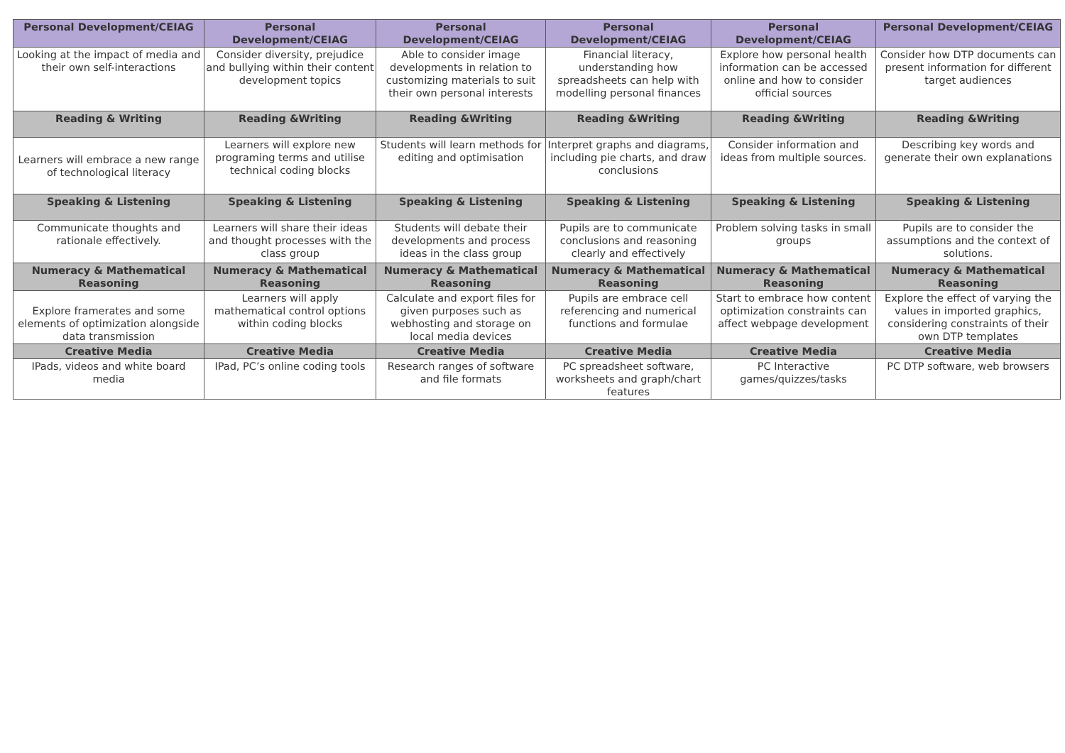| Personal Development/CEIAG | Personal Development/CEIAG | Personal Development/CEIAG | Personal Development/CEIAG | Personal Development/CEIAG | Personal Development/CEIAG |
| --- | --- | --- | --- | --- | --- |
| Looking at the impact of media and their own self-interactions | Consider diversity, prejudice and bullying within their content development topics | Able to consider image developments in relation to customizing materials to suit their own personal interests | Financial literacy, understanding how spreadsheets can help with modelling personal finances | Explore how personal health information can be accessed online and how to consider official sources | Consider how DTP documents can present information for different target audiences |
| Reading & Writing | Reading &Writing | Reading &Writing | Reading &Writing | Reading &Writing | Reading &Writing |
| Learners will embrace a new range of technological literacy | Learners will explore new programing terms and utilise technical coding blocks | Students will learn methods for editing and optimisation | Interpret graphs and diagrams, including pie charts, and draw conclusions | Consider information and ideas from multiple sources. | Describing key words and generate their own explanations |
| Speaking & Listening | Speaking & Listening | Speaking & Listening | Speaking & Listening | Speaking & Listening | Speaking & Listening |
| Communicate thoughts and rationale effectively. | Learners will share their ideas and thought processes with the class group | Students will debate their developments and process ideas in the class group | Pupils are to communicate conclusions and reasoning clearly and effectively | Problem solving tasks in small groups | Pupils are to consider the assumptions and the context of solutions. |
| Numeracy & Mathematical Reasoning | Numeracy & Mathematical Reasoning | Numeracy & Mathematical Reasoning | Numeracy & Mathematical Reasoning | Numeracy & Mathematical Reasoning | Numeracy & Mathematical Reasoning |
| Explore framerates and some elements of optimization alongside data transmission | Learners will apply mathematical control options within coding blocks | Calculate and export files for given purposes such as webhosting and storage on local media devices | Pupils are embrace cell referencing and numerical functions and formulae | Start to embrace how content optimization constraints can affect webpage development | Explore the effect of varying the values in imported graphics, considering constraints of their own DTP templates |
| Creative Media | Creative Media | Creative Media | Creative Media | Creative Media | Creative Media |
| IPads, videos and white board media | IPad, PC’s online coding tools | Research ranges of software and file formats | PC spreadsheet software, worksheets and graph/chart features | PC Interactive games/quizzes/tasks | PC DTP software, web browsers |